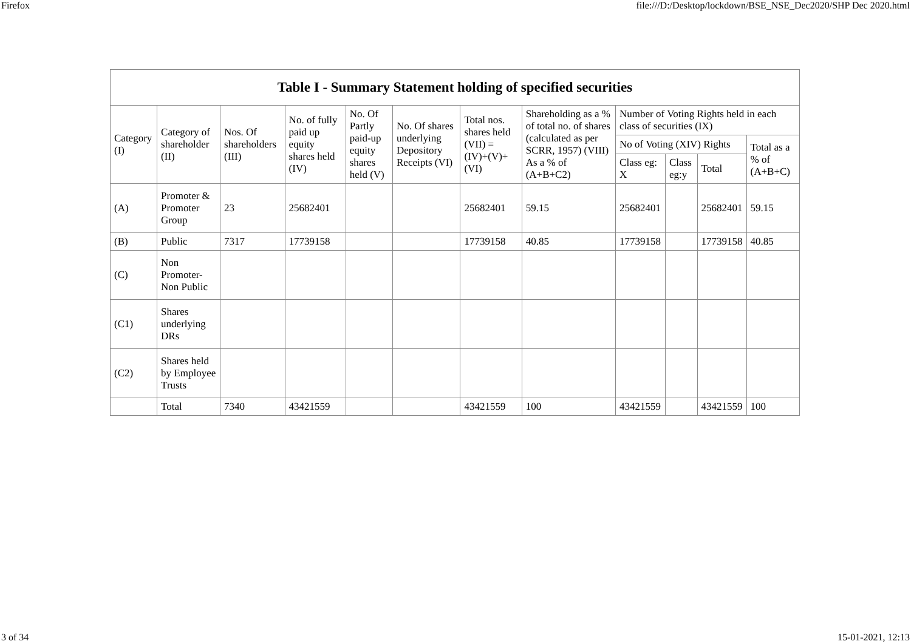Firefox file:///D:/Desktop/lockdown/BSE_NSE_Dec2020/SHP Dec 2020.html
| Table I - Summary Statement holding of specified securities | | | | | | | | | | | |
| --- | --- | --- | --- | --- | --- | --- | --- | --- | --- | --- | --- |
| Category (I) | Category of shareholder (II) | Nos. Of shareholders (III) | No. of fully paid up equity shares held (IV) | No. Of Partly paid-up equity shares held (V) | No. Of shares underlying Depository Receipts (VI) | Total nos. shares held (VII) = (IV)+(V)+ (VI) | Shareholding as a % of total no. of shares (calculated as per SCRR, 1957) (VIII) As a % of (A+B+C2) | Number of Voting Rights held in each class of securities (IX) | | | |
| | | | | | | | | No of Voting (XIV) Rights | | | Total as a % of (A+B+C) |
| | | | | | | | | Class eg: X | Class eg:y | Total | |
| (A) | Promoter & Promoter Group | 23 | 25682401 | | | 25682401 | 59.15 | 25682401 | | 25682401 | 59.15 |
| (B) | Public | 7317 | 17739158 | | | 17739158 | 40.85 | 17739158 | | 17739158 | 40.85 |
| (C) | Non Promoter- Non Public | | | | | | | | | | |
| (C1) | Shares underlying DRs | | | | | | | | | | |
| (C2) | Shares held by Employee Trusts | | | | | | | | | | |
| | Total | 7340 | 43421559 | | | 43421559 | 100 | 43421559 | | 43421559 | 100 |
3 of 34 15-01-2021, 12:13